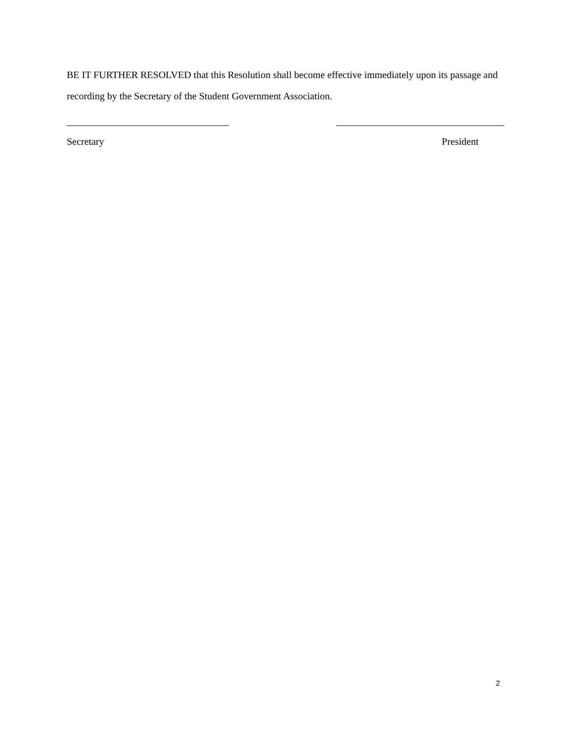BE IT FURTHER RESOLVED that this Resolution shall become effective immediately upon its passage and recording by the Secretary of the Student Government Association.
Secretary President
2